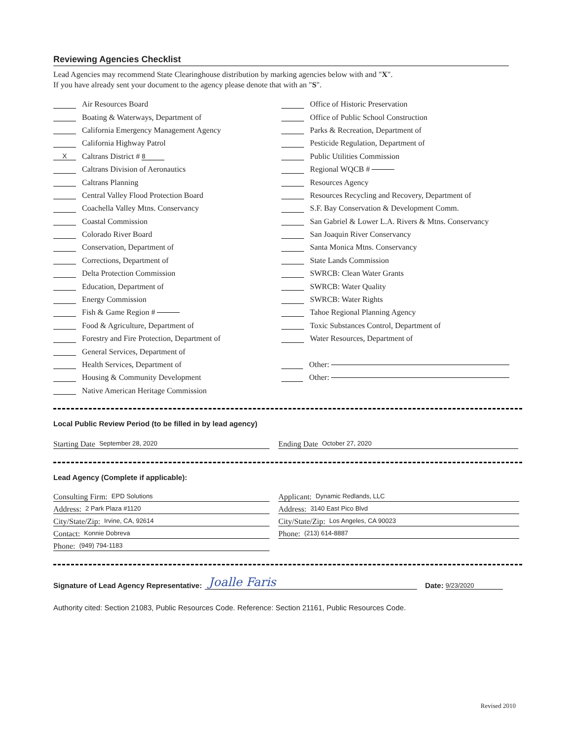Reviewing Agencies Checklist
Lead Agencies may recommend State Clearinghouse distribution by marking agencies below with and "X".
If you have already sent your document to the agency please denote that with an "S".
Air Resources Board
Boating & Waterways, Department of
California Emergency Management Agency
California Highway Patrol
X Caltrans District # 8
Caltrans Division of Aeronautics
Caltrans Planning
Central Valley Flood Protection Board
Coachella Valley Mtns. Conservancy
Coastal Commission
Colorado River Board
Conservation, Department of
Corrections, Department of
Delta Protection Commission
Education, Department of
Energy Commission
Fish & Game Region #
Food & Agriculture, Department of
Forestry and Fire Protection, Department of
General Services, Department of
Health Services, Department of
Housing & Community Development
Native American Heritage Commission
Office of Historic Preservation
Office of Public School Construction
Parks & Recreation, Department of
Pesticide Regulation, Department of
Public Utilities Commission
Regional WQCB #
Resources Agency
Resources Recycling and Recovery, Department of
S.F. Bay Conservation & Development Comm.
San Gabriel & Lower L.A. Rivers & Mtns. Conservancy
San Joaquin River Conservancy
Santa Monica Mtns. Conservancy
State Lands Commission
SWRCB: Clean Water Grants
SWRCB: Water Quality
SWRCB: Water Rights
Tahoe Regional Planning Agency
Toxic Substances Control, Department of
Water Resources, Department of
Other:
Other:
Local Public Review Period (to be filled in by lead agency)
Starting Date September 28, 2020
Ending Date October 27, 2020
Lead Agency (Complete if applicable):
Consulting Firm: EPD Solutions
Address: 2 Park Plaza #1120
City/State/Zip: Irvine, CA, 92614
Contact: Konnie Dobreva
Phone: (949) 794-1183
Applicant: Dynamic Redlands, LLC
Address: 3140 East Pico Blvd
City/State/Zip: Los Angeles, CA 90023
Phone: (213) 614-8887
Signature of Lead Agency Representative: Joalle Faris Date: 9/23/2020
Authority cited: Section 21083, Public Resources Code. Reference: Section 21161, Public Resources Code.
Revised 2010